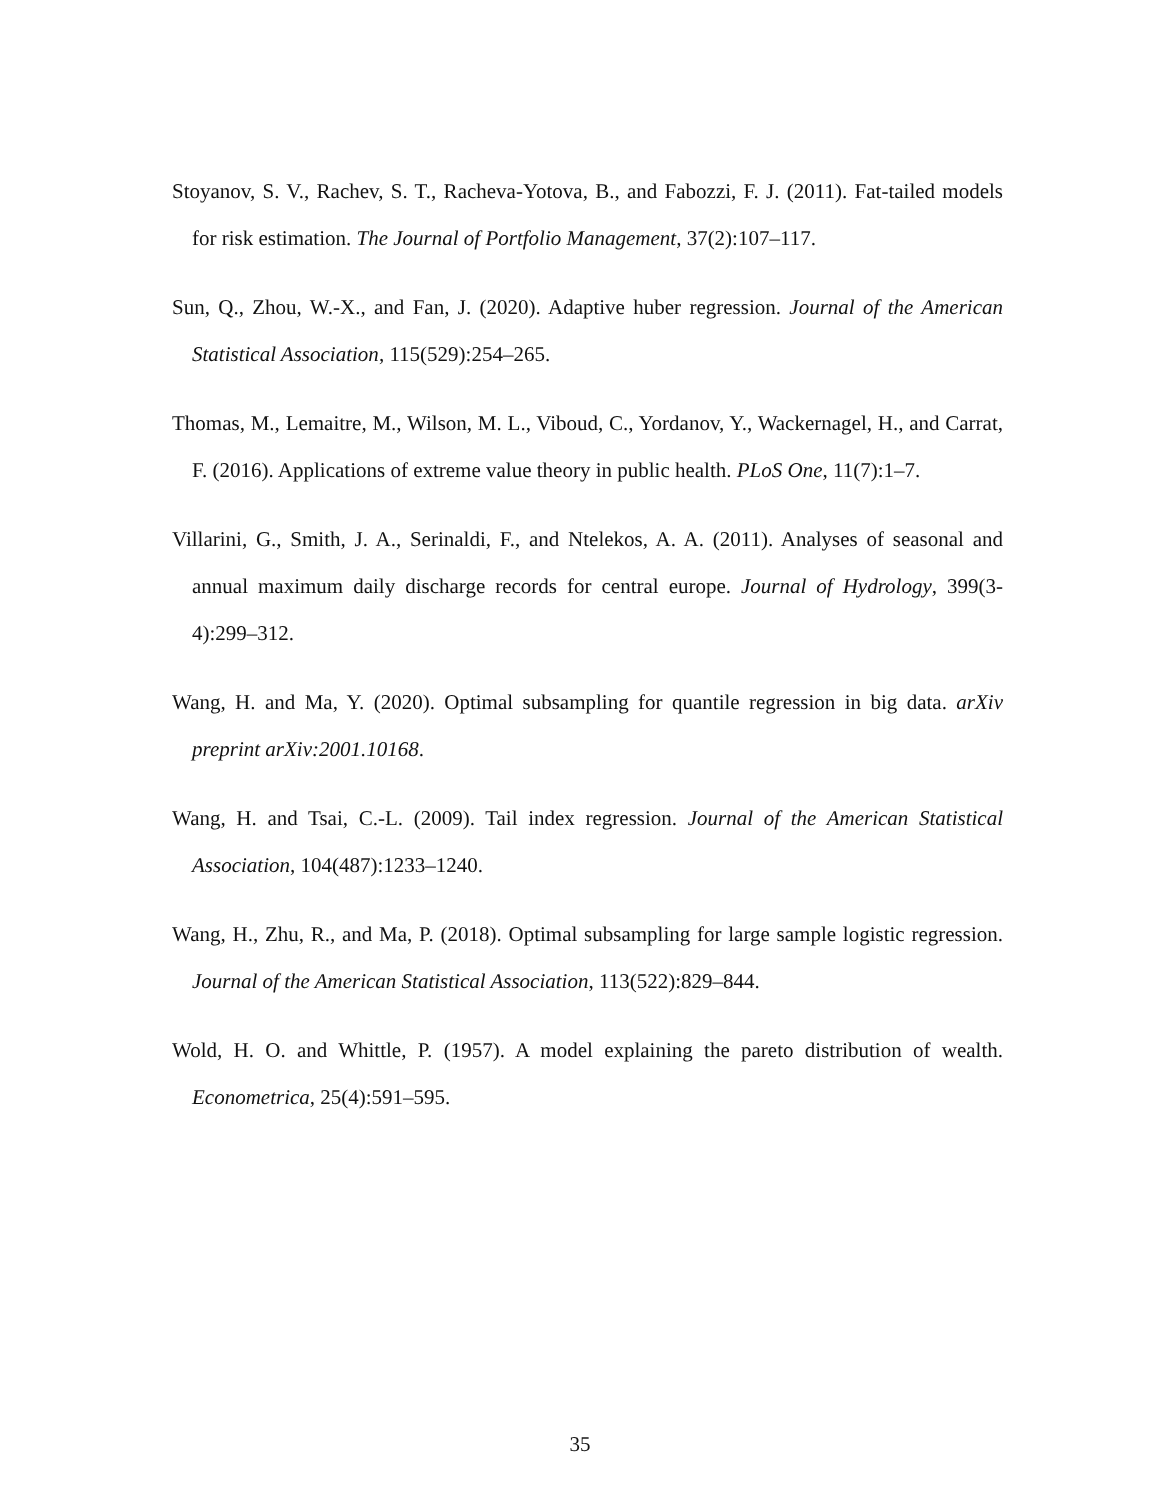Stoyanov, S. V., Rachev, S. T., Racheva-Yotova, B., and Fabozzi, F. J. (2011). Fat-tailed models for risk estimation. The Journal of Portfolio Management, 37(2):107–117.
Sun, Q., Zhou, W.-X., and Fan, J. (2020). Adaptive huber regression. Journal of the American Statistical Association, 115(529):254–265.
Thomas, M., Lemaitre, M., Wilson, M. L., Viboud, C., Yordanov, Y., Wackernagel, H., and Carrat, F. (2016). Applications of extreme value theory in public health. PLoS One, 11(7):1–7.
Villarini, G., Smith, J. A., Serinaldi, F., and Ntelekos, A. A. (2011). Analyses of seasonal and annual maximum daily discharge records for central europe. Journal of Hydrology, 399(3-4):299–312.
Wang, H. and Ma, Y. (2020). Optimal subsampling for quantile regression in big data. arXiv preprint arXiv:2001.10168.
Wang, H. and Tsai, C.-L. (2009). Tail index regression. Journal of the American Statistical Association, 104(487):1233–1240.
Wang, H., Zhu, R., and Ma, P. (2018). Optimal subsampling for large sample logistic regression. Journal of the American Statistical Association, 113(522):829–844.
Wold, H. O. and Whittle, P. (1957). A model explaining the pareto distribution of wealth. Econometrica, 25(4):591–595.
35